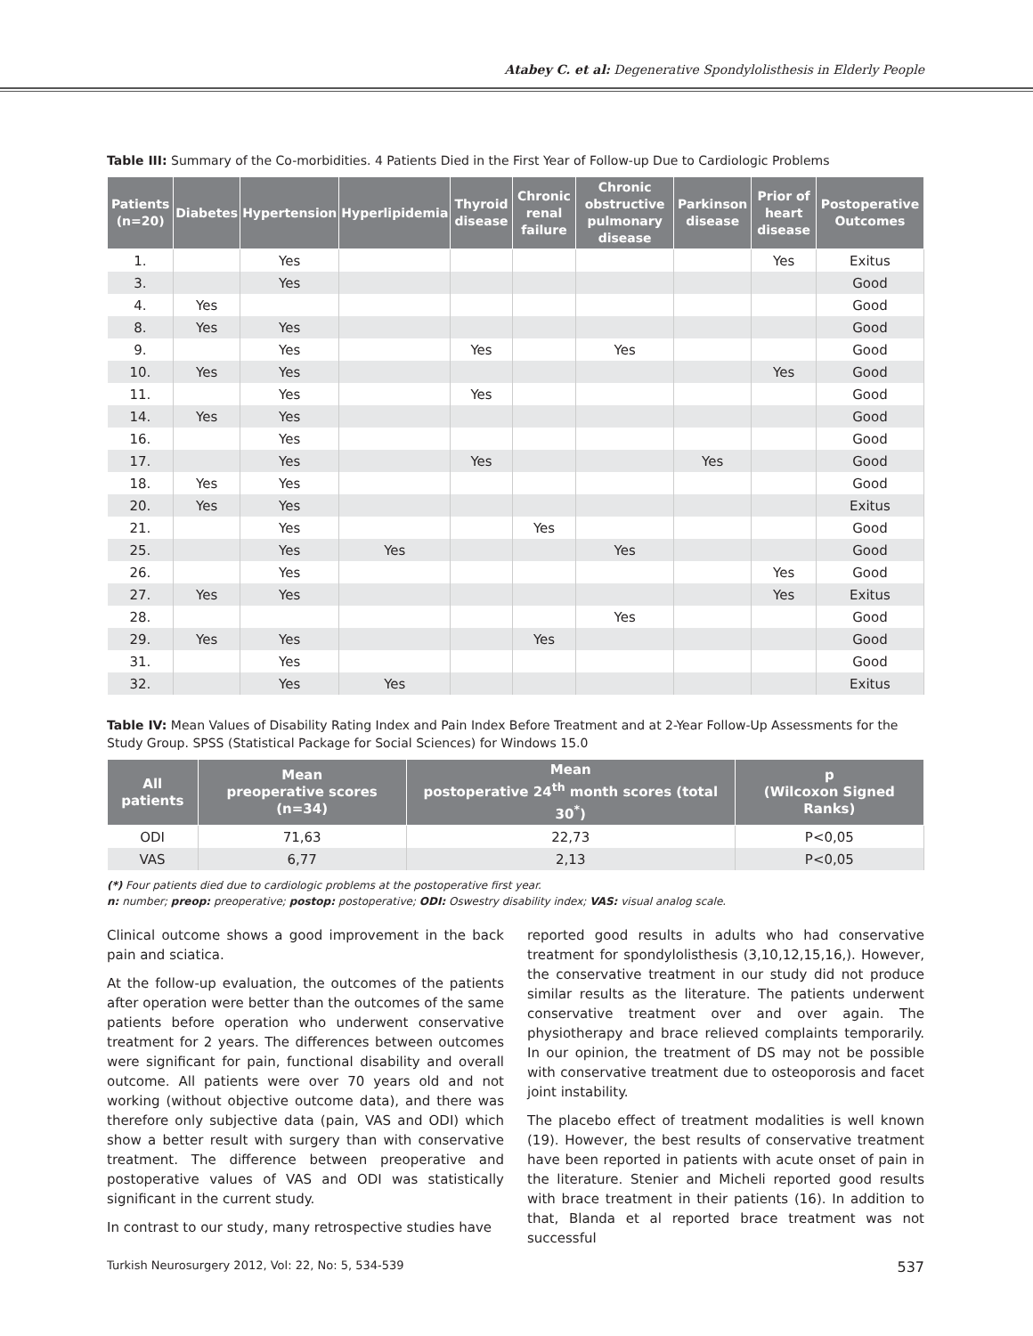Atabey C. et al: Degenerative Spondylolisthesis in Elderly People
Table III: Summary of the Co-morbidities. 4 Patients Died in the First Year of Follow-up Due to Cardiologic Problems
| Patients (n=20) | Diabetes | Hypertension | Hyperlipidemia | Thyroid disease | Chronic renal failure | Chronic obstructive pulmonary disease | Parkinson disease | Prior of heart disease | Postoperative Outcomes |
| --- | --- | --- | --- | --- | --- | --- | --- | --- | --- |
| 1. | | Yes | | | | | | Yes | Exitus |
| 3. | | Yes | | | | | | | Good |
| 4. | Yes | | | | | | | | Good |
| 8. | Yes | Yes | | | | | | | Good |
| 9. | | Yes | | Yes | | Yes | | | Good |
| 10. | Yes | Yes | | | | | | Yes | Good |
| 11. | | Yes | | Yes | | | | | Good |
| 14. | Yes | Yes | | | | | | | Good |
| 16. | | Yes | | | | | | | Good |
| 17. | | Yes | | Yes | | | Yes | | Good |
| 18. | Yes | Yes | | | | | | | Good |
| 20. | Yes | Yes | | | | | | | Exitus |
| 21. | | Yes | | | Yes | | | | Good |
| 25. | | Yes | Yes | | | Yes | | | Good |
| 26. | | Yes | | | | | | Yes | Good |
| 27. | Yes | Yes | | | | | | Yes | Exitus |
| 28. | | | | | | Yes | | | Good |
| 29. | Yes | Yes | | | Yes | | | | Good |
| 31. | | Yes | | | | | | | Good |
| 32. | | Yes | Yes | | | | | | Exitus |
Table IV: Mean Values of Disability Rating Index and Pain Index Before Treatment and at 2-Year Follow-Up Assessments for the Study Group. SPSS (Statistical Package for Social Sciences) for Windows 15.0
| All patients | Mean preoperative scores (n=34) | Mean postoperative 24<sup>th</sup> month scores (total 30<sup>*</sup>) | p (Wilcoxon Signed Ranks) |
| --- | --- | --- | --- |
| ODI | 71,63 | 22,73 | P<0,05 |
| VAS | 6,77 | 2,13 | P<0,05 |
(*) Four patients died due to cardiologic problems at the postoperative first year.
n: number; preop: preoperative; postop: postoperative; ODI: Oswestry disability index; VAS: visual analog scale.
Clinical outcome shows a good improvement in the back pain and sciatica.
At the follow-up evaluation, the outcomes of the patients after operation were better than the outcomes of the same patients before operation who underwent conservative treatment for 2 years. The differences between outcomes were significant for pain, functional disability and overall outcome. All patients were over 70 years old and not working (without objective outcome data), and there was therefore only subjective data (pain, VAS and ODI) which show a better result with surgery than with conservative treatment. The difference between preoperative and postoperative values of VAS and ODI was statistically significant in the current study.
In contrast to our study, many retrospective studies have
reported good results in adults who had conservative treatment for spondylolisthesis (3,10,12,15,16,). However, the conservative treatment in our study did not produce similar results as the literature. The patients underwent conservative treatment over and over again. The physiotherapy and brace relieved complaints temporarily. In our opinion, the treatment of DS may not be possible with conservative treatment due to osteoporosis and facet joint instability.
The placebo effect of treatment modalities is well known (19). However, the best results of conservative treatment have been reported in patients with acute onset of pain in the literature. Stenier and Micheli reported good results with brace treatment in their patients (16). In addition to that, Blanda et al reported brace treatment was not successful
Turkish Neurosurgery 2012, Vol: 22, No: 5, 534-539 537